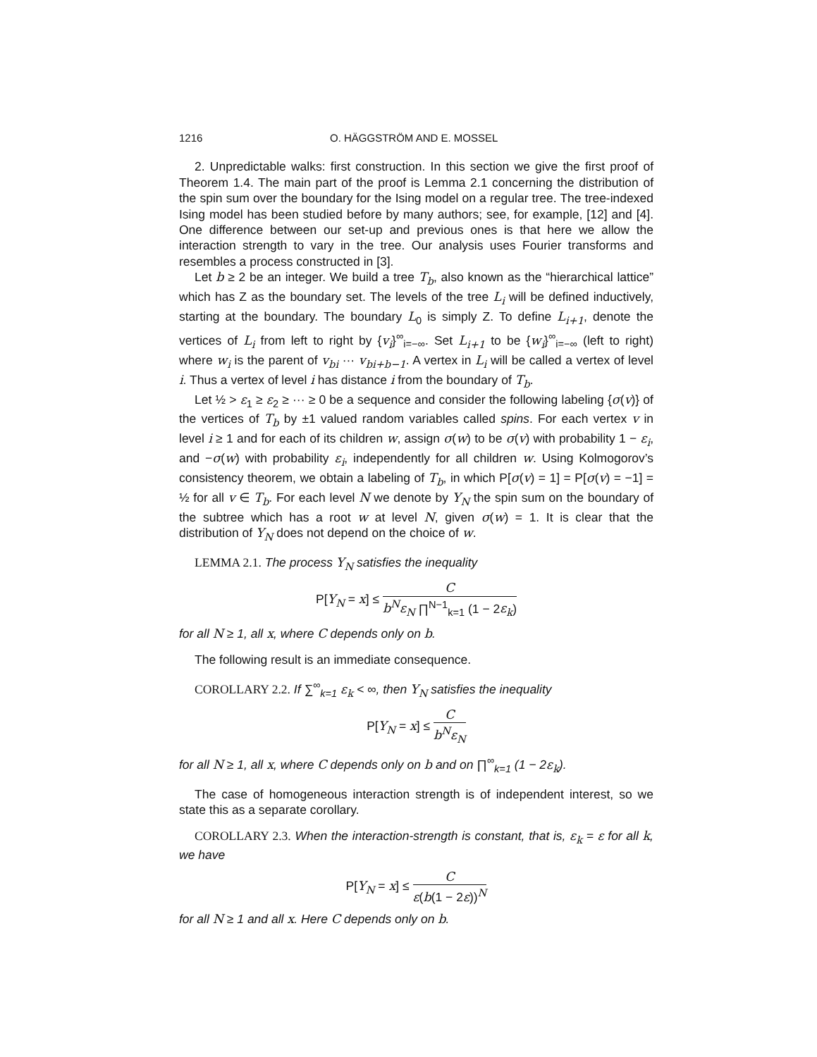1216 O. HÄGGSTRÖM AND E. MOSSEL
2. Unpredictable walks: first construction. In this section we give the first proof of Theorem 1.4. The main part of the proof is Lemma 2.1 concerning the distribution of the spin sum over the boundary for the Ising model on a regular tree. The tree-indexed Ising model has been studied before by many authors; see, for example, [12] and [4]. One difference between our set-up and previous ones is that here we allow the interaction strength to vary in the tree. Our analysis uses Fourier transforms and resembles a process constructed in [3].
Let b ≥ 2 be an integer. We build a tree T<sub>b</sub>, also known as the “hierarchical lattice” which has Z as the boundary set. The levels of the tree L<sub>i</sub> will be defined inductively, starting at the boundary. The boundary L<sub>0</sub> is simply Z. To define L<sub>i+1</sub>, denote the vertices of L<sub>i</sub> from left to right by {v<sub>i</sub>}<sup>∞</sup><sub>i=−∞</sub>. Set L<sub>i+1</sub> to be {w<sub>i</sub>}<sup>∞</sup><sub>i=−∞</sub> (left to right) where w<sub>i</sub> is the parent of v<sub>bi</sub> ··· v<sub>bi+b−1</sub>. A vertex in L<sub>i</sub> will be called a vertex of level i. Thus a vertex of level i has distance i from the boundary of T<sub>b</sub>.
Let ½ > ε<sub>1</sub> ≥ ε<sub>2</sub> ≥ ··· ≥ 0 be a sequence and consider the following labeling {σ(v)} of the vertices of T<sub>b</sub> by ±1 valued random variables called spins. For each vertex v in level i ≥ 1 and for each of its children w, assign σ(w) to be σ(v) with probability 1 − ε<sub>i</sub>, and −σ(w) with probability ε<sub>i</sub>, independently for all children w. Using Kolmogorov’s consistency theorem, we obtain a labeling of T<sub>b</sub>, in which P[σ(v) = 1] = P[σ(v) = −1] = ½ for all v ∈ T<sub>b</sub>. For each level N we denote by Y<sub>N</sub> the spin sum on the boundary of the subtree which has a root w at level N, given σ(w) = 1. It is clear that the distribution of Y<sub>N</sub> does not depend on the choice of w.
LEMMA 2.1. The process Y<sub>N</sub> satisfies the inequality
P[Y<sub>N</sub> = x] ≤ C b<sup>N</sup>ε<sub>N</sub> ∏<sup>N−1</sup><sub>k=1</sub> (1 − 2ε<sub>k</sub>)
for all N ≥ 1, all x, where C depends only on b.
The following result is an immediate consequence.
COROLLARY 2.2. If ∑<sup>∞</sup><sub>k=1</sub> ε<sub>k</sub> < ∞, then Y<sub>N</sub> satisfies the inequality
P[Y<sub>N</sub> = x] ≤ C b<sup>N</sup>ε<sub>N</sub>
for all N ≥ 1, all x, where C depends only on b and on ∏<sup>∞</sup><sub>k=1</sub> (1 − 2ε<sub>k</sub>).
The case of homogeneous interaction strength is of independent interest, so we state this as a separate corollary.
COROLLARY 2.3. When the interaction-strength is constant, that is, ε<sub>k</sub> = ε for all k, we have
P[Y<sub>N</sub> = x] ≤ C ε(b(1 − 2ε))<sup>N</sup>
for all N ≥ 1 and all x. Here C depends only on b.